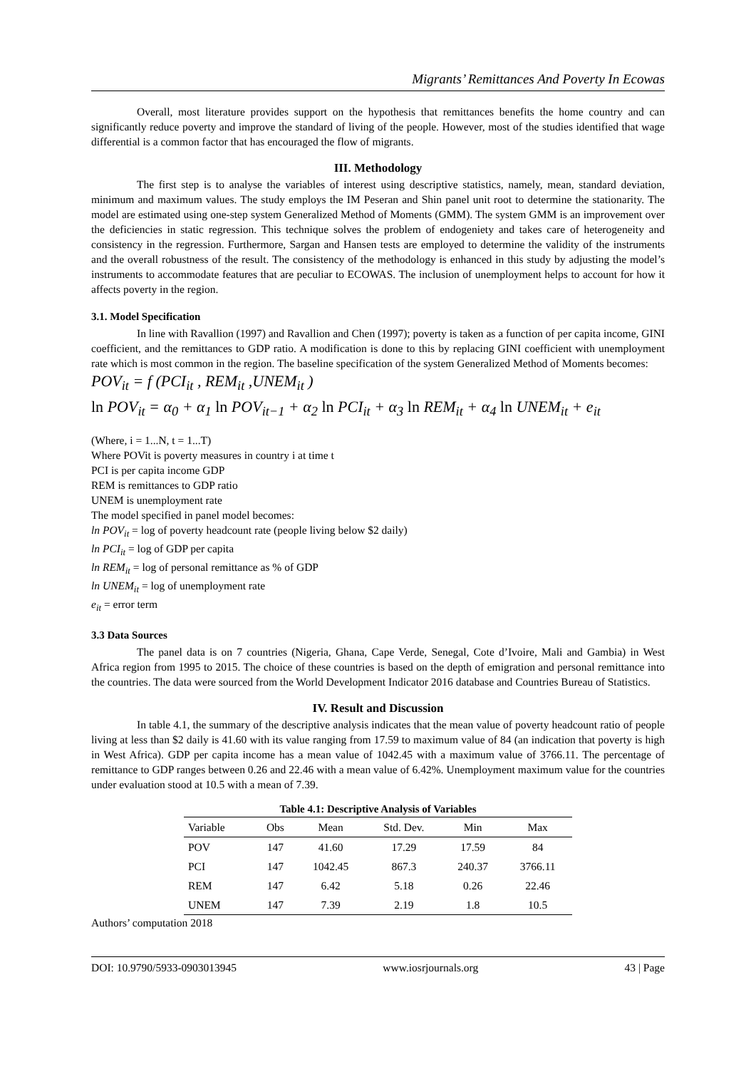Migrants’ Remittances And Poverty In Ecowas
Overall, most literature provides support on the hypothesis that remittances benefits the home country and can significantly reduce poverty and improve the standard of living of the people. However, most of the studies identified that wage differential is a common factor that has encouraged the flow of migrants.
III. Methodology
The first step is to analyse the variables of interest using descriptive statistics, namely, mean, standard deviation, minimum and maximum values. The study employs the IM Peseran and Shin panel unit root to determine the stationarity. The model are estimated using one-step system Generalized Method of Moments (GMM). The system GMM is an improvement over the deficiencies in static regression. This technique solves the problem of endogeniety and takes care of heterogeneity and consistency in the regression. Furthermore, Sargan and Hansen tests are employed to determine the validity of the instruments and the overall robustness of the result. The consistency of the methodology is enhanced in this study by adjusting the model’s instruments to accommodate features that are peculiar to ECOWAS. The inclusion of unemployment helps to account for how it affects poverty in the region.
3.1. Model Specification
In line with Ravallion (1997) and Ravallion and Chen (1997); poverty is taken as a function of per capita income, GINI coefficient, and the remittances to GDP ratio. A modification is done to this by replacing GINI coefficient with unemployment rate which is most common in the region. The baseline specification of the system Generalized Method of Moments becomes:
POV<sub>it</sub> = f (PCI<sub>it</sub> , REM<sub>it</sub> ,UNEM<sub>it</sub> )
ln POV<sub>it</sub> = α<sub>0</sub> + α<sub>1</sub> ln POV<sub>it−1</sub> + α<sub>2</sub> ln PCI<sub>it</sub> + α<sub>3</sub> ln REM<sub>it</sub> + α<sub>4</sub> ln UNEM<sub>it</sub> + e<sub>it</sub>
(Where, i = 1...N, t = 1...T)
Where POVit is poverty measures in country i at time t
PCI is per capita income GDP
REM is remittances to GDP ratio
UNEM is unemployment rate
The model specified in panel model becomes:
ln POV<sub>it</sub> = log of poverty headcount rate (people living below $2 daily)
ln PCI<sub>it</sub> = log of GDP per capita
ln REM<sub>it</sub> = log of personal remittance as % of GDP
ln UNEM<sub>it</sub> = log of unemployment rate
e<sub>it</sub> = error term
3.3 Data Sources
The panel data is on 7 countries (Nigeria, Ghana, Cape Verde, Senegal, Cote d’Ivoire, Mali and Gambia) in West Africa region from 1995 to 2015. The choice of these countries is based on the depth of emigration and personal remittance into the countries. The data were sourced from the World Development Indicator 2016 database and Countries Bureau of Statistics.
IV. Result and Discussion
In table 4.1, the summary of the descriptive analysis indicates that the mean value of poverty headcount ratio of people living at less than $2 daily is 41.60 with its value ranging from 17.59 to maximum value of 84 (an indication that poverty is high in West Africa). GDP per capita income has a mean value of 1042.45 with a maximum value of 3766.11. The percentage of remittance to GDP ranges between 0.26 and 22.46 with a mean value of 6.42%. Unemployment maximum value for the countries under evaluation stood at 10.5 with a mean of 7.39.
Table 4.1: Descriptive Analysis of Variables
| Variable | Obs | Mean | Std. Dev. | Min | Max |
| --- | --- | --- | --- | --- | --- |
| POV | 147 | 41.60 | 17.29 | 17.59 | 84 |
| PCI | 147 | 1042.45 | 867.3 | 240.37 | 3766.11 |
| REM | 147 | 6.42 | 5.18 | 0.26 | 22.46 |
| UNEM | 147 | 7.39 | 2.19 | 1.8 | 10.5 |
Authors’ computation 2018
DOI: 10.9790/5933-0903013945 www.iosrjournals.org 43 | Page